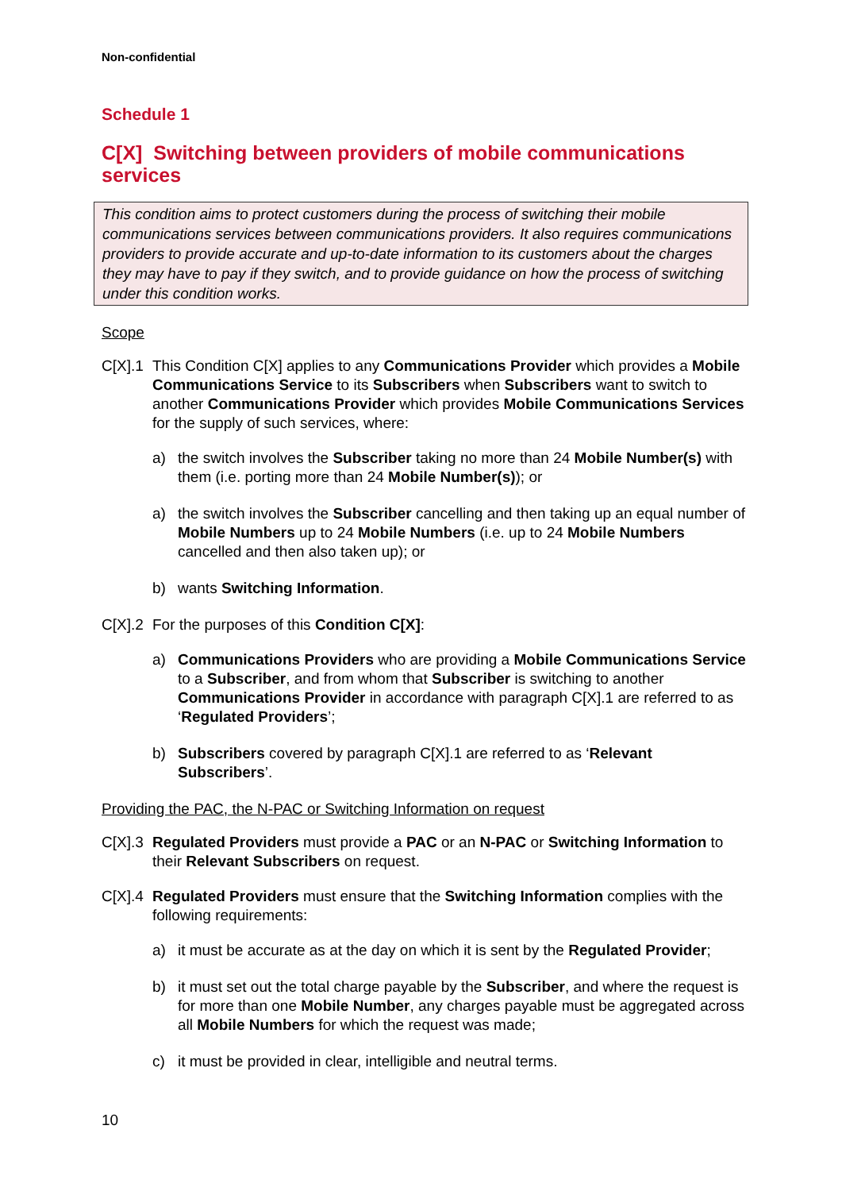Non-confidential
Schedule 1
C[X] Switching between providers of mobile communications services
This condition aims to protect customers during the process of switching their mobile communications services between communications providers. It also requires communications providers to provide accurate and up-to-date information to its customers about the charges they may have to pay if they switch, and to provide guidance on how the process of switching under this condition works.
Scope
C[X].1 This Condition C[X] applies to any Communications Provider which provides a Mobile Communications Service to its Subscribers when Subscribers want to switch to another Communications Provider which provides Mobile Communications Services for the supply of such services, where:
a) the switch involves the Subscriber taking no more than 24 Mobile Number(s) with them (i.e. porting more than 24 Mobile Number(s)); or
a) the switch involves the Subscriber cancelling and then taking up an equal number of Mobile Numbers up to 24 Mobile Numbers (i.e. up to 24 Mobile Numbers cancelled and then also taken up); or
b) wants Switching Information.
C[X].2 For the purposes of this Condition C[X]:
a) Communications Providers who are providing a Mobile Communications Service to a Subscriber, and from whom that Subscriber is switching to another Communications Provider in accordance with paragraph C[X].1 are referred to as ‘Regulated Providers’;
b) Subscribers covered by paragraph C[X].1 are referred to as ‘Relevant Subscribers’.
Providing the PAC, the N-PAC or Switching Information on request
C[X].3 Regulated Providers must provide a PAC or an N-PAC or Switching Information to their Relevant Subscribers on request.
C[X].4 Regulated Providers must ensure that the Switching Information complies with the following requirements:
a) it must be accurate as at the day on which it is sent by the Regulated Provider;
b) it must set out the total charge payable by the Subscriber, and where the request is for more than one Mobile Number, any charges payable must be aggregated across all Mobile Numbers for which the request was made;
c) it must be provided in clear, intelligible and neutral terms.
10